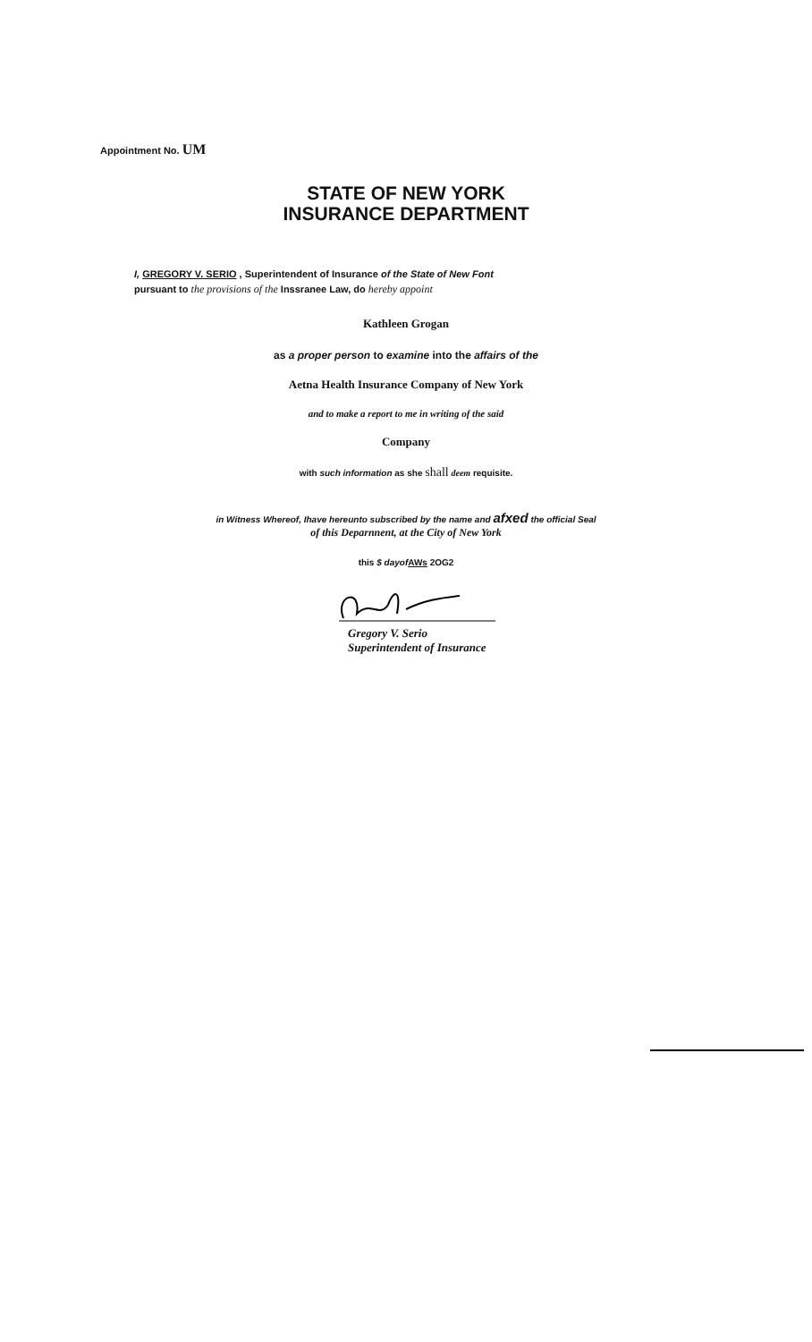Appointment No. UM
STATE OF NEW YORK
INSURANCE DEPARTMENT
I, GREGORY V. SERIO , Superintendent of Insurance of the State of New Font
pursuant to the provisions of the Inssranee Law, do hereby appoint
Kathleen Grogan
as a proper person to examine into the affairs of the
Aetna Health Insurance Company of New York
and to make a report to me in writing of the said
Company
with such information as she shall deem requisite.
in Witness Whereof, Ihave hereunto subscribed by the name and afxed the official Seal
of this Deparnnent, at the City of New York
this $ dayof AWs 2OG2
Gregory V. Serio
Superintendent of Insurance